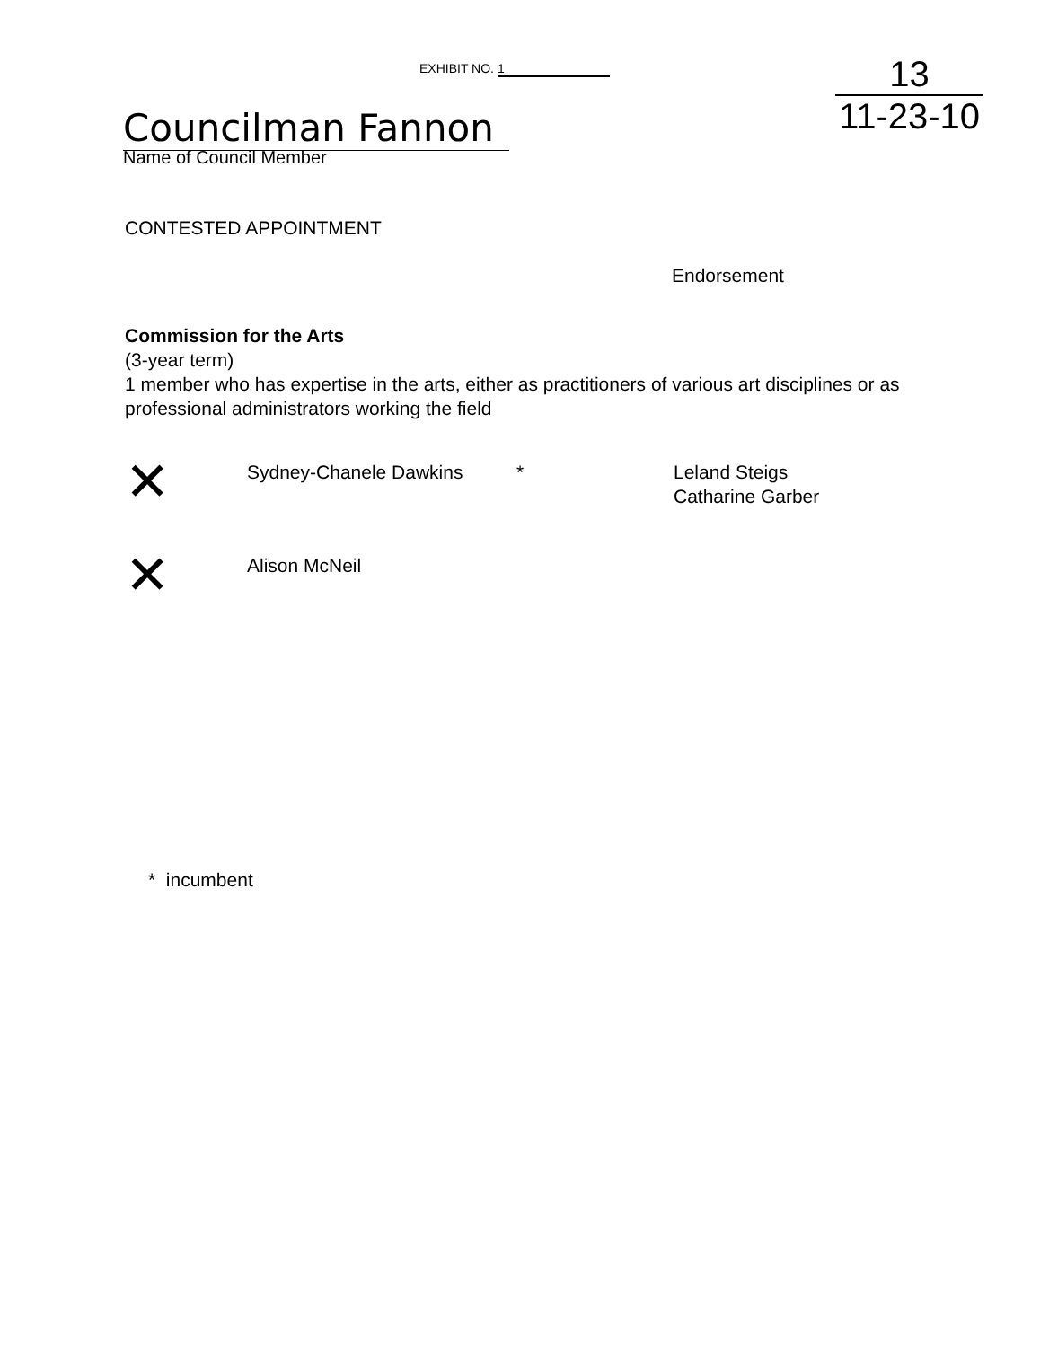EXHIBIT NO. 1
Councilman Fannon
Name of Council Member
13
11-23-10
CONTESTED APPOINTMENT
Endorsement
Commission for the Arts
(3-year term)
1 member who has expertise in the arts, either as practitioners of various art disciplines or as professional administrators working the field
✕
Sydney-Chanele Dawkins * Leland Steigs
Catharine Garber
✕
Alison McNeil
* incumbent